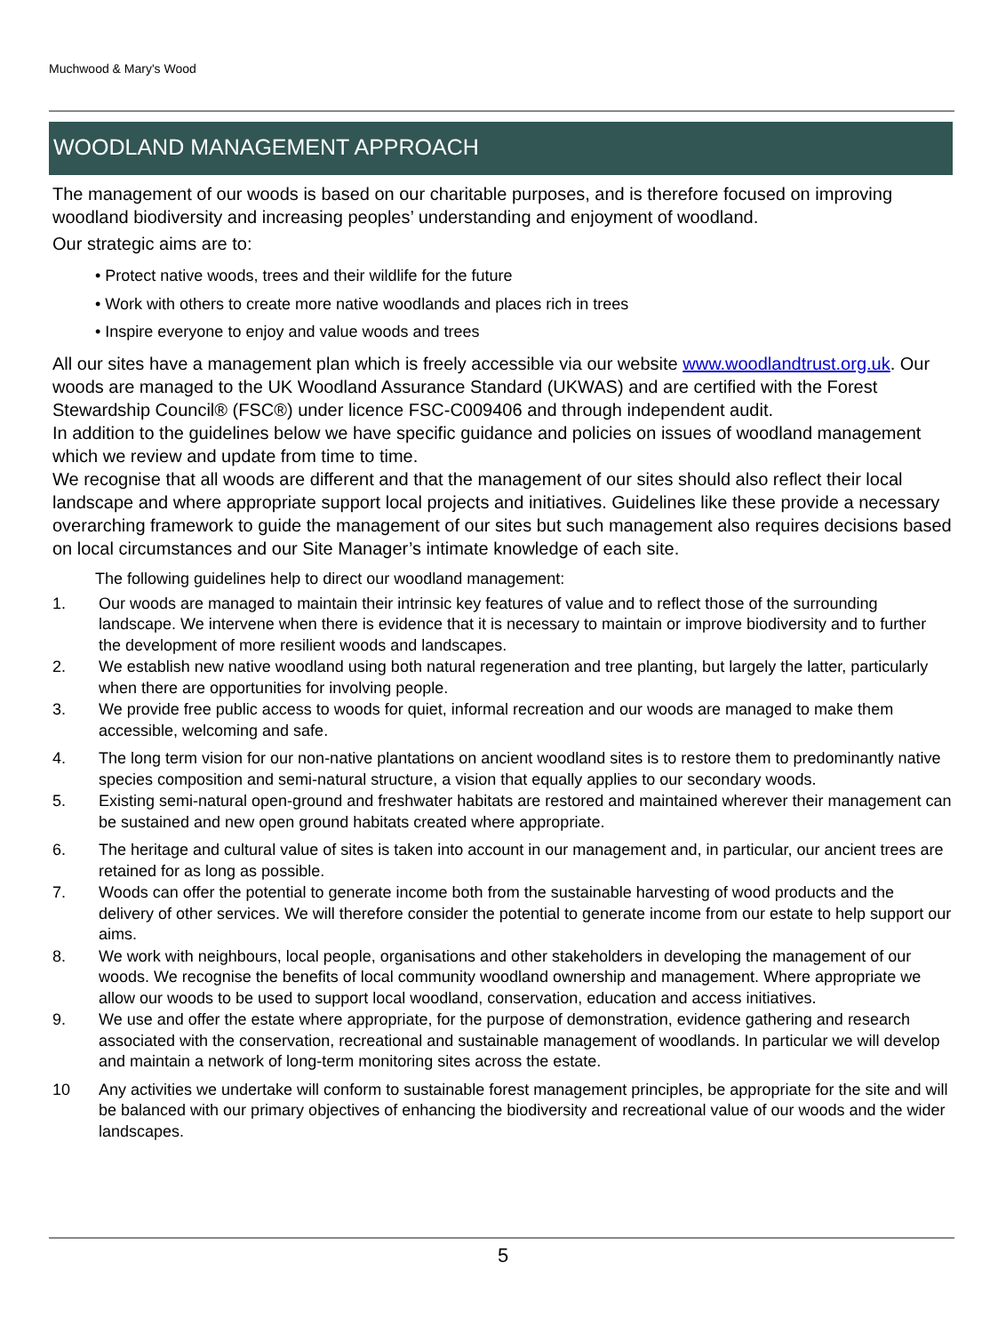Muchwood & Mary's Wood
WOODLAND MANAGEMENT APPROACH
The management of our woods is based on our charitable purposes, and is therefore focused on improving woodland biodiversity and increasing peoples’ understanding and enjoyment of woodland.
Our strategic aims are to:
• Protect native woods, trees and their wildlife for the future
• Work with others to create more native woodlands and places rich in trees
• Inspire everyone to enjoy and value woods and trees
All our sites have a management plan which is freely accessible via our website www.woodlandtrust.org.uk. Our woods are managed to the UK Woodland Assurance Standard (UKWAS) and are certified with the Forest Stewardship Council® (FSC®) under licence FSC-C009406 and through independent audit.
In addition to the guidelines below we have specific guidance and policies on issues of woodland management which we review and update from time to time.
We recognise that all woods are different and that the management of our sites should also reflect their local landscape and where appropriate support local projects and initiatives. Guidelines like these provide a necessary overarching framework to guide the management of our sites but such management also requires decisions based on local circumstances and our Site Manager’s intimate knowledge of each site.
The following guidelines help to direct our woodland management:
1. Our woods are managed to maintain their intrinsic key features of value and to reflect those of the surrounding landscape. We intervene when there is evidence that it is necessary to maintain or improve biodiversity and to further the development of more resilient woods and landscapes.
2. We establish new native woodland using both natural regeneration and tree planting, but largely the latter, particularly when there are opportunities for involving people.
3. We provide free public access to woods for quiet, informal recreation and our woods are managed to make them accessible, welcoming and safe.
4. The long term vision for our non-native plantations on ancient woodland sites is to restore them to predominantly native species composition and semi-natural structure, a vision that equally applies to our secondary woods.
5. Existing semi-natural open-ground and freshwater habitats are restored and maintained wherever their management can be sustained and new open ground habitats created where appropriate.
6. The heritage and cultural value of sites is taken into account in our management and, in particular, our ancient trees are retained for as long as possible.
7. Woods can offer the potential to generate income both from the sustainable harvesting of wood products and the delivery of other services. We will therefore consider the potential to generate income from our estate to help support our aims.
8. We work with neighbours, local people, organisations and other stakeholders in developing the management of our woods. We recognise the benefits of local community woodland ownership and management. Where appropriate we allow our woods to be used to support local woodland, conservation, education and access initiatives.
9. We use and offer the estate where appropriate, for the purpose of demonstration, evidence gathering and research associated with the conservation, recreational and sustainable management of woodlands. In particular we will develop and maintain a network of long-term monitoring sites across the estate.
10 Any activities we undertake will conform to sustainable forest management principles, be appropriate for the site and will be balanced with our primary objectives of enhancing the biodiversity and recreational value of our woods and the wider landscapes.
5